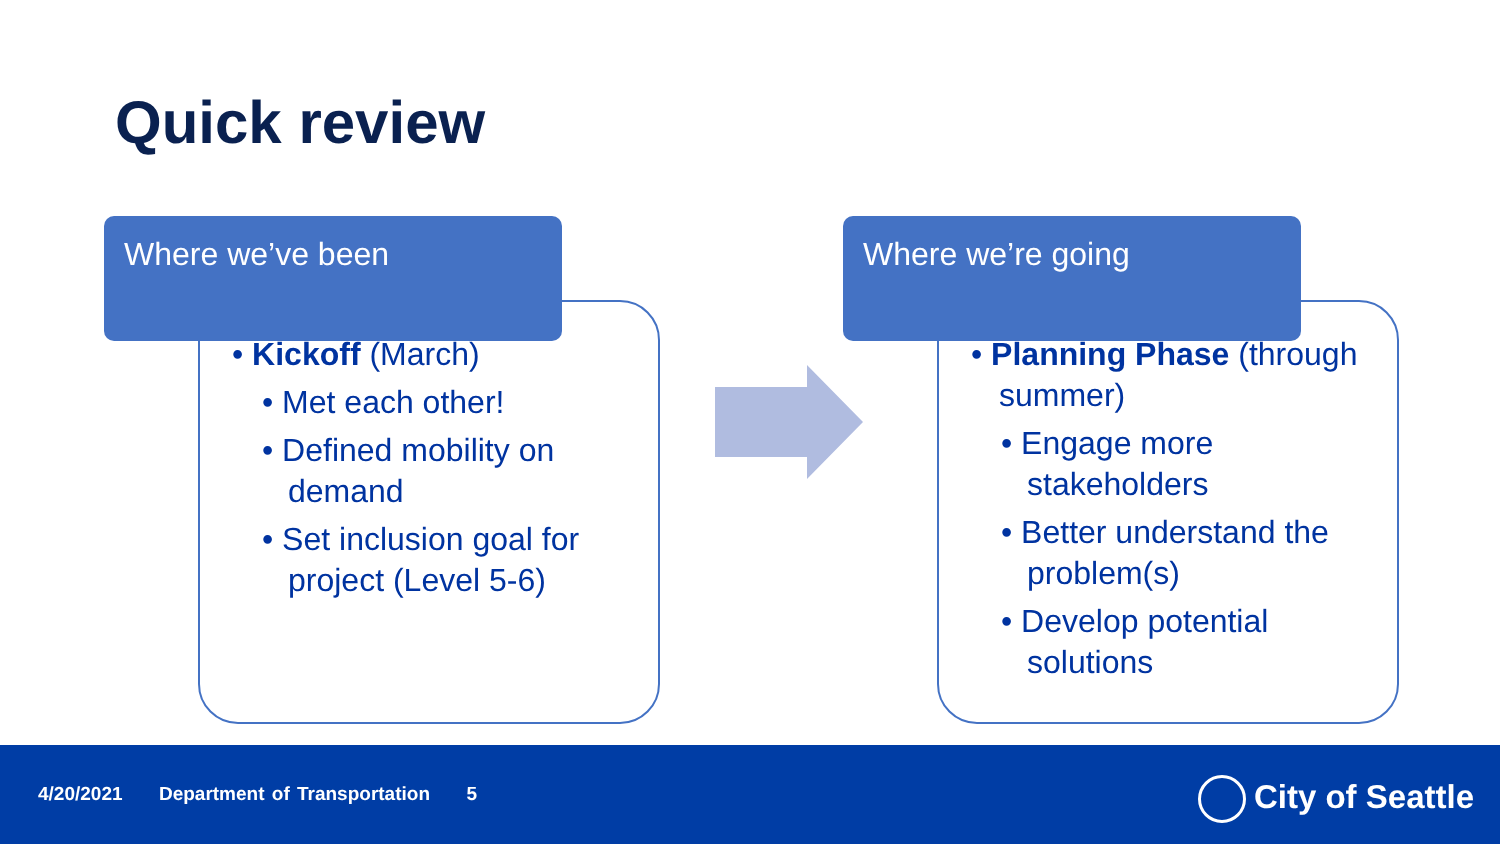Quick review
Where we’ve been
• Kickoff (March)
• Met each other!
• Defined mobility on demand
• Set inclusion goal for project (Level 5-6)
Where we’re going
• Planning Phase (through summer)
• Engage more stakeholders
• Better understand the problem(s)
• Develop potential solutions
4/20/2021 Department of Transportation 5
City of Seattle